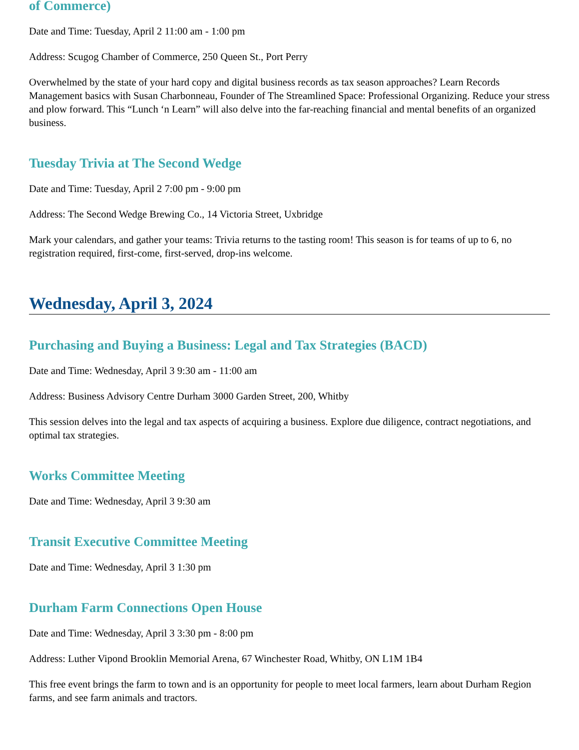of Commerce)
Date and Time: Tuesday, April 2 11:00 am - 1:00 pm
Address: Scugog Chamber of Commerce, 250 Queen St., Port Perry
Overwhelmed by the state of your hard copy and digital business records as tax season approaches? Learn Records Management basics with Susan Charbonneau, Founder of The Streamlined Space: Professional Organizing. Reduce your stress and plow forward. This “Lunch ‘n Learn” will also delve into the far-reaching financial and mental benefits of an organized business.
Tuesday Trivia at The Second Wedge
Date and Time: Tuesday, April 2 7:00 pm - 9:00 pm
Address: The Second Wedge Brewing Co., 14 Victoria Street, Uxbridge
Mark your calendars, and gather your teams: Trivia returns to the tasting room! This season is for teams of up to 6, no registration required, first-come, first-served, drop-ins welcome.
Wednesday, April 3, 2024
Purchasing and Buying a Business: Legal and Tax Strategies (BACD)
Date and Time: Wednesday, April 3 9:30 am - 11:00 am
Address: Business Advisory Centre Durham 3000 Garden Street, 200, Whitby
This session delves into the legal and tax aspects of acquiring a business. Explore due diligence, contract negotiations, and optimal tax strategies.
Works Committee Meeting
Date and Time: Wednesday, April 3 9:30 am
Transit Executive Committee Meeting
Date and Time: Wednesday, April 3 1:30 pm
Durham Farm Connections Open House
Date and Time: Wednesday, April 3 3:30 pm - 8:00 pm
Address: Luther Vipond Brooklin Memorial Arena, 67 Winchester Road, Whitby, ON L1M 1B4
This free event brings the farm to town and is an opportunity for people to meet local farmers, learn about Durham Region farms, and see farm animals and tractors.